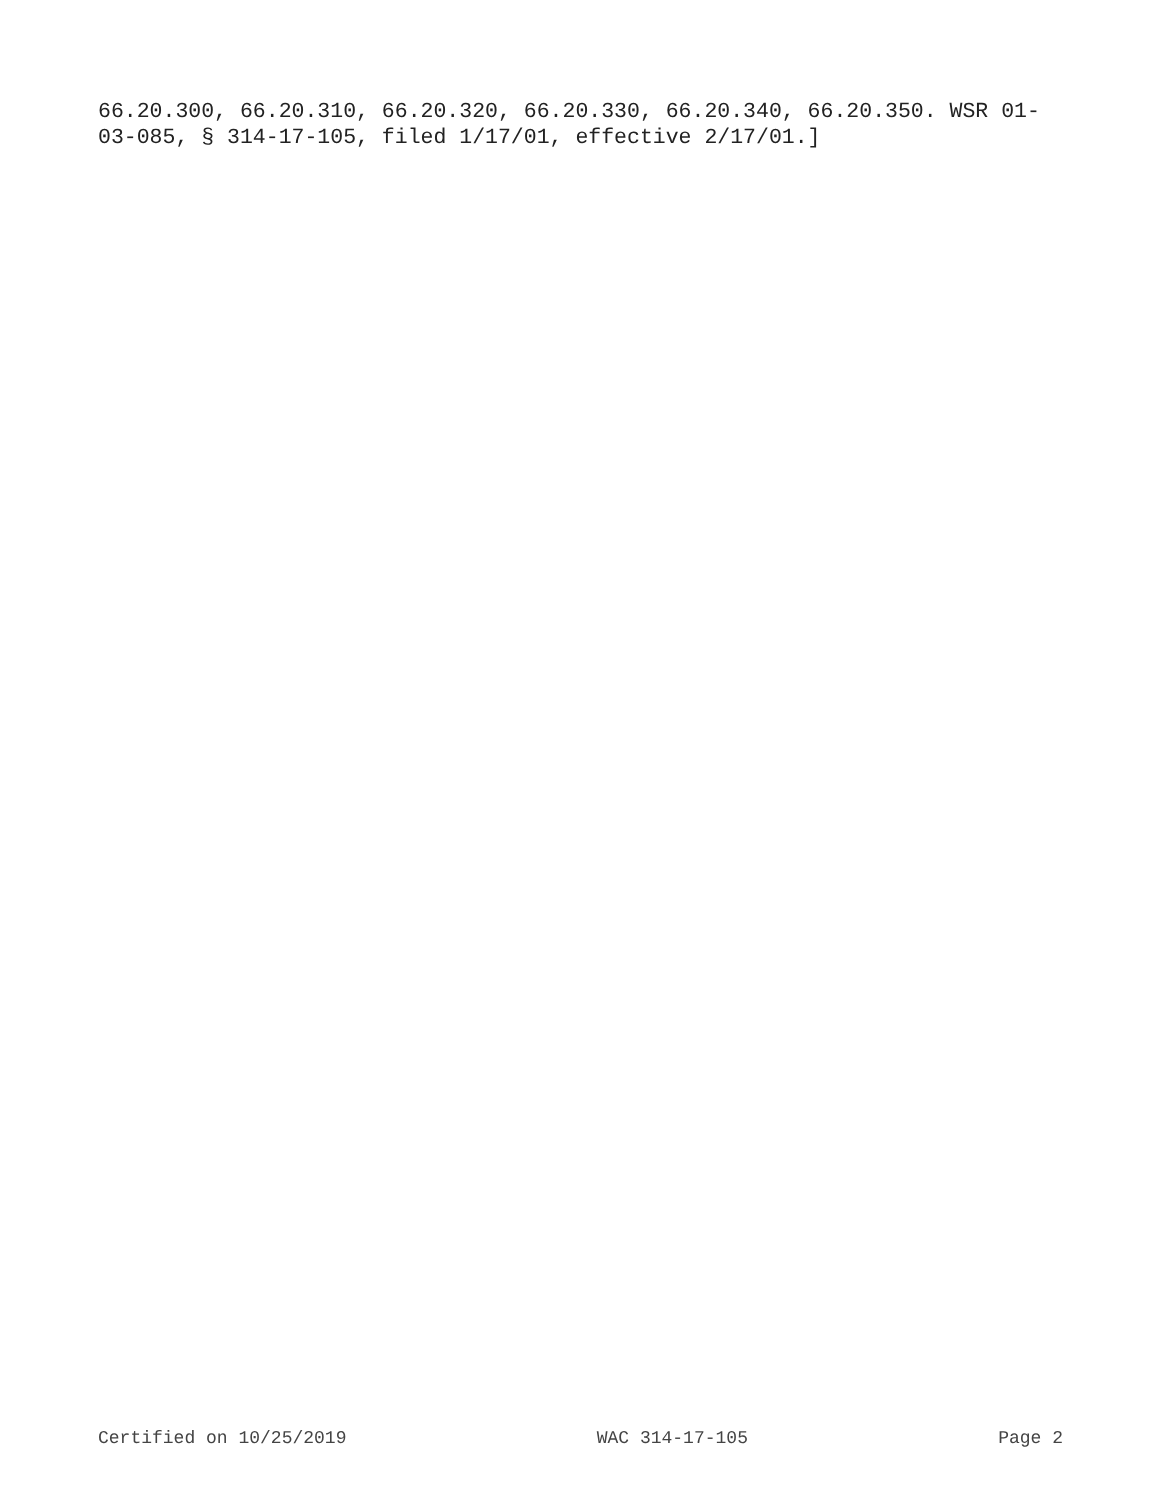66.20.300, 66.20.310, 66.20.320, 66.20.330, 66.20.340, 66.20.350. WSR 01-03-085, § 314-17-105, filed 1/17/01, effective 2/17/01.]
Certified on 10/25/2019 WAC 314-17-105 Page 2